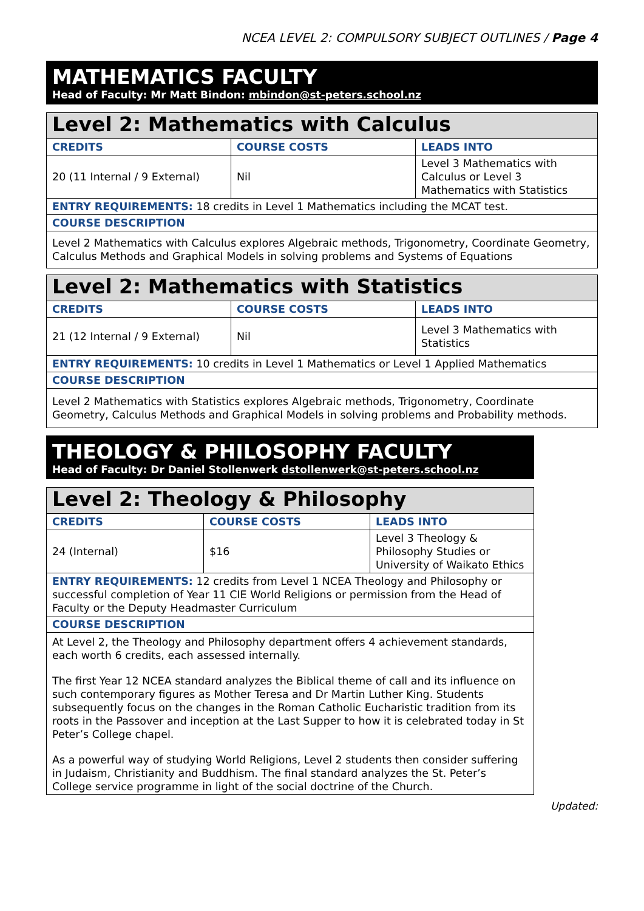NCEA LEVEL 2: COMPULSORY SUBJECT OUTLINES / Page 4
MATHEMATICS FACULTY
Head of Faculty: Mr Matt Bindon: mbindon@st-peters.school.nz
| Level 2: Mathematics with Calculus | | |
| CREDITS | COURSE COSTS | LEADS INTO |
| 20 (11 Internal / 9 External) | Nil | Level 3 Mathematics with Calculus or Level 3 Mathematics with Statistics |
| ENTRY REQUIREMENTS: 18 credits in Level 1 Mathematics including the MCAT test. | | |
| COURSE DESCRIPTION | | |
| Level 2 Mathematics with Calculus explores Algebraic methods, Trigonometry, Coordinate Geometry, Calculus Methods and Graphical Models in solving problems and Systems of Equations | | |
| Level 2: Mathematics with Statistics | | |
| CREDITS | COURSE COSTS | LEADS INTO |
| 21 (12 Internal / 9 External) | Nil | Level 3 Mathematics with Statistics |
| ENTRY REQUIREMENTS: 10 credits in Level 1 Mathematics or Level 1 Applied Mathematics | | |
| COURSE DESCRIPTION | | |
| Level 2 Mathematics with Statistics explores Algebraic methods, Trigonometry, Coordinate Geometry, Calculus Methods and Graphical Models in solving problems and Probability methods. | | |
THEOLOGY & PHILOSOPHY FACULTY
Head of Faculty: Dr Daniel Stollenwerk dstollenwerk@st-peters.school.nz
| Level 2: Theology & Philosophy | | |
| CREDITS | COURSE COSTS | LEADS INTO |
| 24 (Internal) | $16 | Level 3 Theology & Philosophy Studies or University of Waikato Ethics |
| ENTRY REQUIREMENTS: 12 credits from Level 1 NCEA Theology and Philosophy or successful completion of Year 11 CIE World Religions or permission from the Head of Faculty or the Deputy Headmaster Curriculum | | |
| COURSE DESCRIPTION | | |
| At Level 2, the Theology and Philosophy department offers 4 achievement standards, each worth 6 credits, each assessed internally. The first Year 12 NCEA standard analyzes the Biblical theme of call and its influence on such contemporary figures as Mother Teresa and Dr Martin Luther King. Students subsequently focus on the changes in the Roman Catholic Eucharistic tradition from its roots in the Passover and inception at the Last Supper to how it is celebrated today in St Peter’s College chapel. As a powerful way of studying World Religions, Level 2 students then consider suffering in Judaism, Christianity and Buddhism. The final standard analyzes the St. Peter’s College service programme in light of the social doctrine of the Church. | | |
Updated: